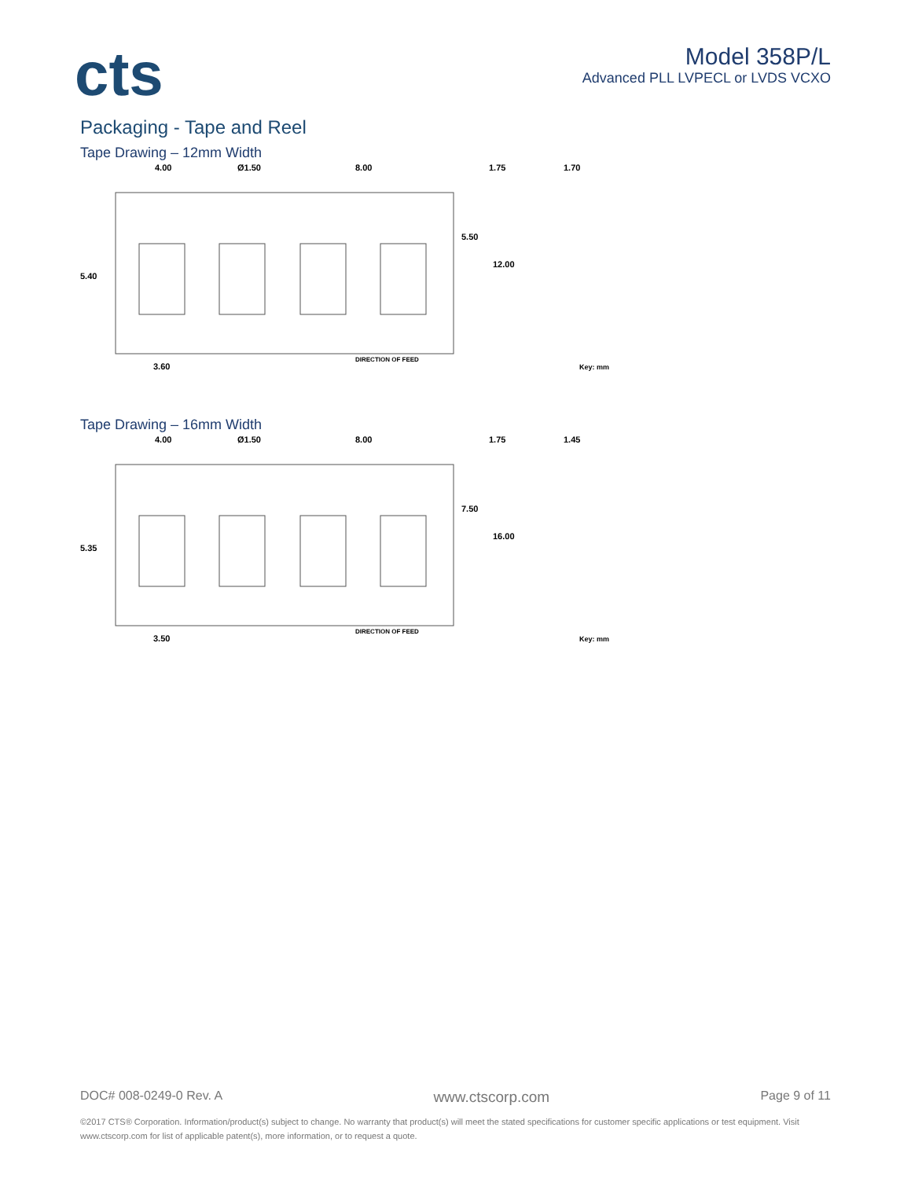cts
Model 358P/L
Advanced PLL LVPECL or LVDS VCXO
Packaging - Tape and Reel
Tape Drawing – 12mm Width
4.00
Ø1.50
8.00
1.75
1.70
5.50
12.00
5.40
3.60
DIRECTION OF FEED
Key: mm
Tape Drawing – 16mm Width
4.00
Ø1.50
8.00
1.75
1.45
7.50
16.00
5.35
3.50
DIRECTION OF FEED
Key: mm
DOC# 008-0249-0 Rev. A www.ctscorp.com Page 9 of 11
©2017 CTS® Corporation. Information/product(s) subject to change. No warranty that product(s) will meet the stated specifications for customer specific applications or test equipment. Visit www.ctscorp.com for list of applicable patent(s), more information, or to request a quote.